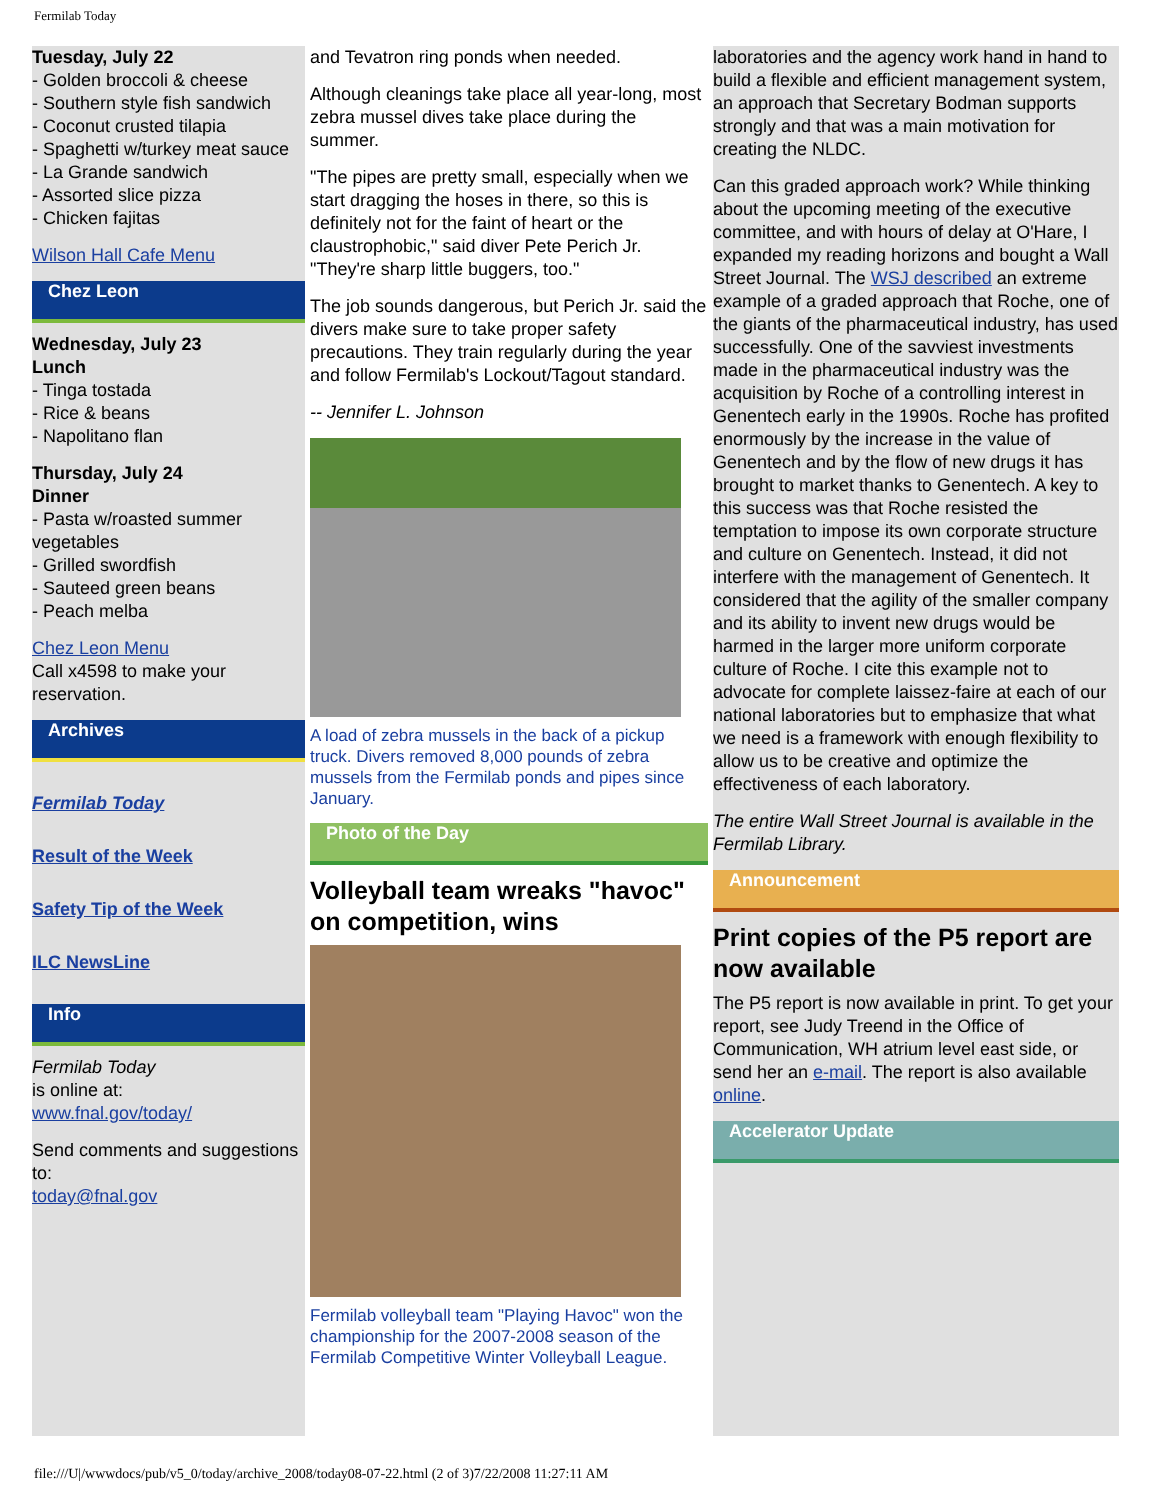Fermilab Today
Tuesday, July 22
- Golden broccoli & cheese
- Southern style fish sandwich
- Coconut crusted tilapia
- Spaghetti w/turkey meat sauce
- La Grande sandwich
- Assorted slice pizza
- Chicken fajitas
Wilson Hall Cafe Menu
Chez Leon
Wednesday, July 23
Lunch
- Tinga tostada
- Rice & beans
- Napolitano flan
Thursday, July 24
Dinner
- Pasta w/roasted summer vegetables
- Grilled swordfish
- Sauteed green beans
- Peach melba
Chez Leon Menu
Call x4598 to make your reservation.
Archives
Fermilab Today
Result of the Week
Safety Tip of the Week
ILC NewsLine
Info
Fermilab Today
is online at:
www.fnal.gov/today/
Send comments and suggestions to:
today@fnal.gov
and Tevatron ring ponds when needed.
Although cleanings take place all year-long, most zebra mussel dives take place during the summer.
"The pipes are pretty small, especially when we start dragging the hoses in there, so this is definitely not for the faint of heart or the claustrophobic," said diver Pete Perich Jr. "They're sharp little buggers, too."
The job sounds dangerous, but Perich Jr. said the divers make sure to take proper safety precautions. They train regularly during the year and follow Fermilab's Lockout/Tagout standard.
-- Jennifer L. Johnson
A load of zebra mussels in the back of a pickup truck. Divers removed 8,000 pounds of zebra mussels from the Fermilab ponds and pipes since January.
Photo of the Day
Volleyball team wreaks "havoc" on competition, wins
Fermilab volleyball team "Playing Havoc" won the championship for the 2007-2008 season of the Fermilab Competitive Winter Volleyball League.
laboratories and the agency work hand in hand to build a flexible and efficient management system, an approach that Secretary Bodman supports strongly and that was a main motivation for creating the NLDC.
Can this graded approach work? While thinking about the upcoming meeting of the executive committee, and with hours of delay at O'Hare, I expanded my reading horizons and bought a Wall Street Journal. The WSJ described an extreme example of a graded approach that Roche, one of the giants of the pharmaceutical industry, has used successfully. One of the savviest investments made in the pharmaceutical industry was the acquisition by Roche of a controlling interest in Genentech early in the 1990s. Roche has profited enormously by the increase in the value of Genentech and by the flow of new drugs it has brought to market thanks to Genentech. A key to this success was that Roche resisted the temptation to impose its own corporate structure and culture on Genentech. Instead, it did not interfere with the management of Genentech. It considered that the agility of the smaller company and its ability to invent new drugs would be harmed in the larger more uniform corporate culture of Roche. I cite this example not to advocate for complete laissez-faire at each of our national laboratories but to emphasize that what we need is a framework with enough flexibility to allow us to be creative and optimize the effectiveness of each laboratory.
The entire Wall Street Journal is available in the Fermilab Library.
Announcement
Print copies of the P5 report are now available
The P5 report is now available in print. To get your report, see Judy Treend in the Office of Communication, WH atrium level east side, or send her an e-mail. The report is also available online.
Accelerator Update
file:///U|/wwwdocs/pub/v5_0/today/archive_2008/today08-07-22.html (2 of 3)7/22/2008 11:27:11 AM